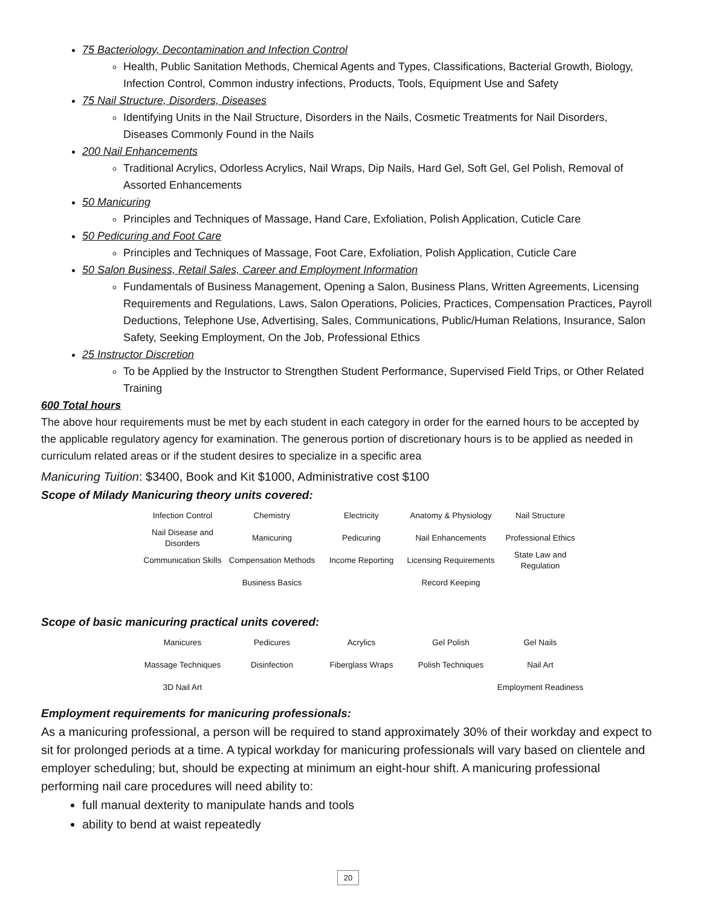75 Bacteriology, Decontamination and Infection Control
Health, Public Sanitation Methods, Chemical Agents and Types, Classifications, Bacterial Growth, Biology, Infection Control, Common industry infections, Products, Tools, Equipment Use and Safety
75 Nail Structure, Disorders, Diseases
Identifying Units in the Nail Structure, Disorders in the Nails, Cosmetic Treatments for Nail Disorders, Diseases Commonly Found in the Nails
200 Nail Enhancements
Traditional Acrylics, Odorless Acrylics, Nail Wraps, Dip Nails, Hard Gel, Soft Gel, Gel Polish, Removal of Assorted Enhancements
50 Manicuring
Principles and Techniques of Massage, Hand Care, Exfoliation, Polish Application, Cuticle Care
50 Pedicuring and Foot Care
Principles and Techniques of Massage, Foot Care, Exfoliation, Polish Application, Cuticle Care
50 Salon Business, Retail Sales, Career and Employment Information
Fundamentals of Business Management, Opening a Salon, Business Plans, Written Agreements, Licensing Requirements and Regulations, Laws, Salon Operations, Policies, Practices, Compensation Practices, Payroll Deductions, Telephone Use, Advertising, Sales, Communications, Public/Human Relations, Insurance, Salon Safety, Seeking Employment, On the Job, Professional Ethics
25 Instructor Discretion
To be Applied by the Instructor to Strengthen Student Performance, Supervised Field Trips, or Other Related Training
600 Total hours
The above hour requirements must be met by each student in each category in order for the earned hours to be accepted by the applicable regulatory agency for examination. The generous portion of discretionary hours is to be applied as needed in curriculum related areas or if the student desires to specialize in a specific area
Manicuring Tuition: $3400, Book and Kit $1000, Administrative cost $100
Scope of Milady Manicuring theory units covered:
| Infection Control | Chemistry | Electricity | Anatomy & Physiology | Nail Structure |
| Nail Disease and Disorders | Manicuring | Pedicuring | Nail Enhancements | Professional Ethics |
| Communication Skills | Compensation Methods | Income Reporting | Licensing Requirements | State Law and Regulation |
| | Business Basics | | Record Keeping | |
Scope of basic manicuring practical units covered:
| Manicures | Pedicures | Acrylics | Gel Polish | Gel Nails |
| Massage Techniques | Disinfection | Fiberglass Wraps | Polish Techniques | Nail Art |
| 3D Nail Art | | | | Employment Readiness |
Employment requirements for manicuring professionals:
As a manicuring professional, a person will be required to stand approximately 30% of their workday and expect to sit for prolonged periods at a time. A typical workday for manicuring professionals will vary based on clientele and employer scheduling; but, should be expecting at minimum an eight-hour shift. A manicuring professional performing nail care procedures will need ability to:
full manual dexterity to manipulate hands and tools
ability to bend at waist repeatedly
20